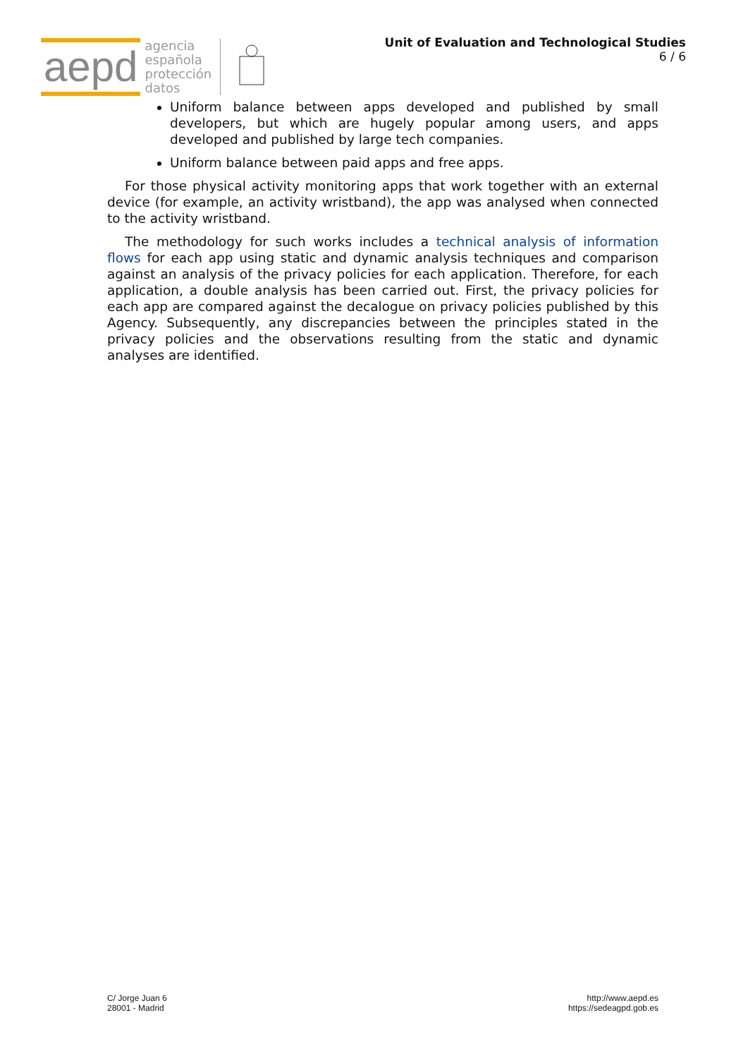aepd
agencia
española
protección
datos
Unit of Evaluation and Technological Studies
6 / 6
Uniform balance between apps developed and published by small developers, but which are hugely popular among users, and apps developed and published by large tech companies.
Uniform balance between paid apps and free apps.
For those physical activity monitoring apps that work together with an external device (for example, an activity wristband), the app was analysed when connected to the activity wristband.
The methodology for such works includes a technical analysis of information flows for each app using static and dynamic analysis techniques and comparison against an analysis of the privacy policies for each application. Therefore, for each application, a double analysis has been carried out. First, the privacy policies for each app are compared against the decalogue on privacy policies published by this Agency. Subsequently, any discrepancies between the principles stated in the privacy policies and the observations resulting from the static and dynamic analyses are identified.
C/ Jorge Juan 6
28001 - Madrid
http://www.aepd.es
https://sedeagpd.gob.es